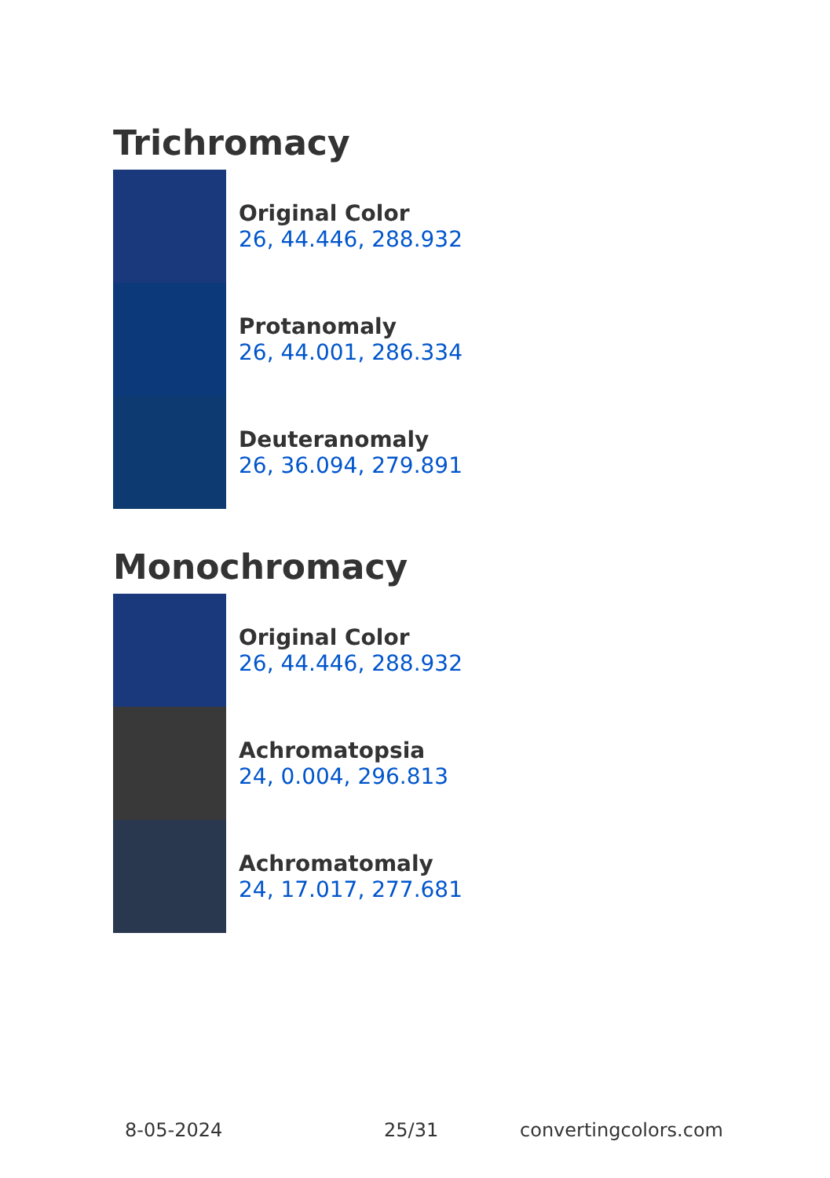Trichromacy
Original Color
26, 44.446, 288.932
Protanomaly
26, 44.001, 286.334
Deuteranomaly
26, 36.094, 279.891
Monochromacy
Original Color
26, 44.446, 288.932
Achromatopsia
24, 0.004, 296.813
Achromatomaly
24, 17.017, 277.681
8-05-2024 25/31 convertingcolors.com